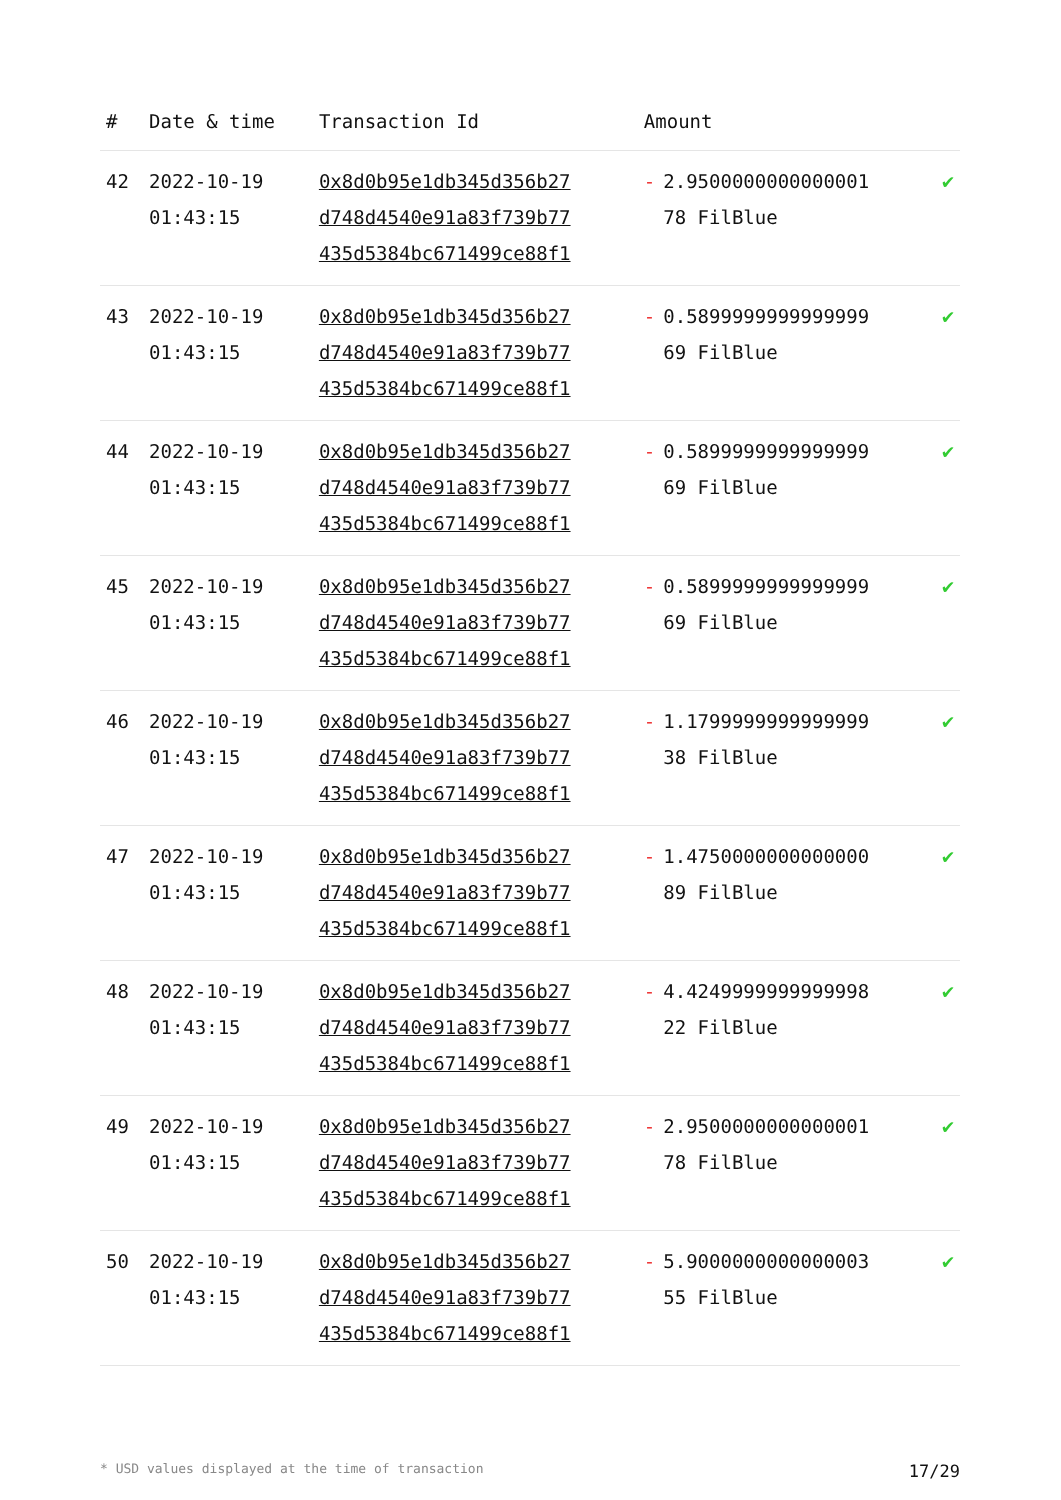| # | Date & time | Transaction Id | Amount | |
| --- | --- | --- | --- | --- |
| 42 | 2022-10-19 01:43:15 | 0x8d0b95e1db345d356b27 d748d4540e91a83f739b77 435d5384bc671499ce88f1 | - 2.9500000000000001 78 FilBlue | ✔ |
| 43 | 2022-10-19 01:43:15 | 0x8d0b95e1db345d356b27 d748d4540e91a83f739b77 435d5384bc671499ce88f1 | - 0.5899999999999999 69 FilBlue | ✔ |
| 44 | 2022-10-19 01:43:15 | 0x8d0b95e1db345d356b27 d748d4540e91a83f739b77 435d5384bc671499ce88f1 | - 0.5899999999999999 69 FilBlue | ✔ |
| 45 | 2022-10-19 01:43:15 | 0x8d0b95e1db345d356b27 d748d4540e91a83f739b77 435d5384bc671499ce88f1 | - 0.5899999999999999 69 FilBlue | ✔ |
| 46 | 2022-10-19 01:43:15 | 0x8d0b95e1db345d356b27 d748d4540e91a83f739b77 435d5384bc671499ce88f1 | - 1.1799999999999999 38 FilBlue | ✔ |
| 47 | 2022-10-19 01:43:15 | 0x8d0b95e1db345d356b27 d748d4540e91a83f739b77 435d5384bc671499ce88f1 | - 1.4750000000000000 89 FilBlue | ✔ |
| 48 | 2022-10-19 01:43:15 | 0x8d0b95e1db345d356b27 d748d4540e91a83f739b77 435d5384bc671499ce88f1 | - 4.4249999999999998 22 FilBlue | ✔ |
| 49 | 2022-10-19 01:43:15 | 0x8d0b95e1db345d356b27 d748d4540e91a83f739b77 435d5384bc671499ce88f1 | - 2.9500000000000001 78 FilBlue | ✔ |
| 50 | 2022-10-19 01:43:15 | 0x8d0b95e1db345d356b27 d748d4540e91a83f739b77 435d5384bc671499ce88f1 | - 5.9000000000000003 55 FilBlue | ✔ |
* USD values displayed at the time of transaction 17/29